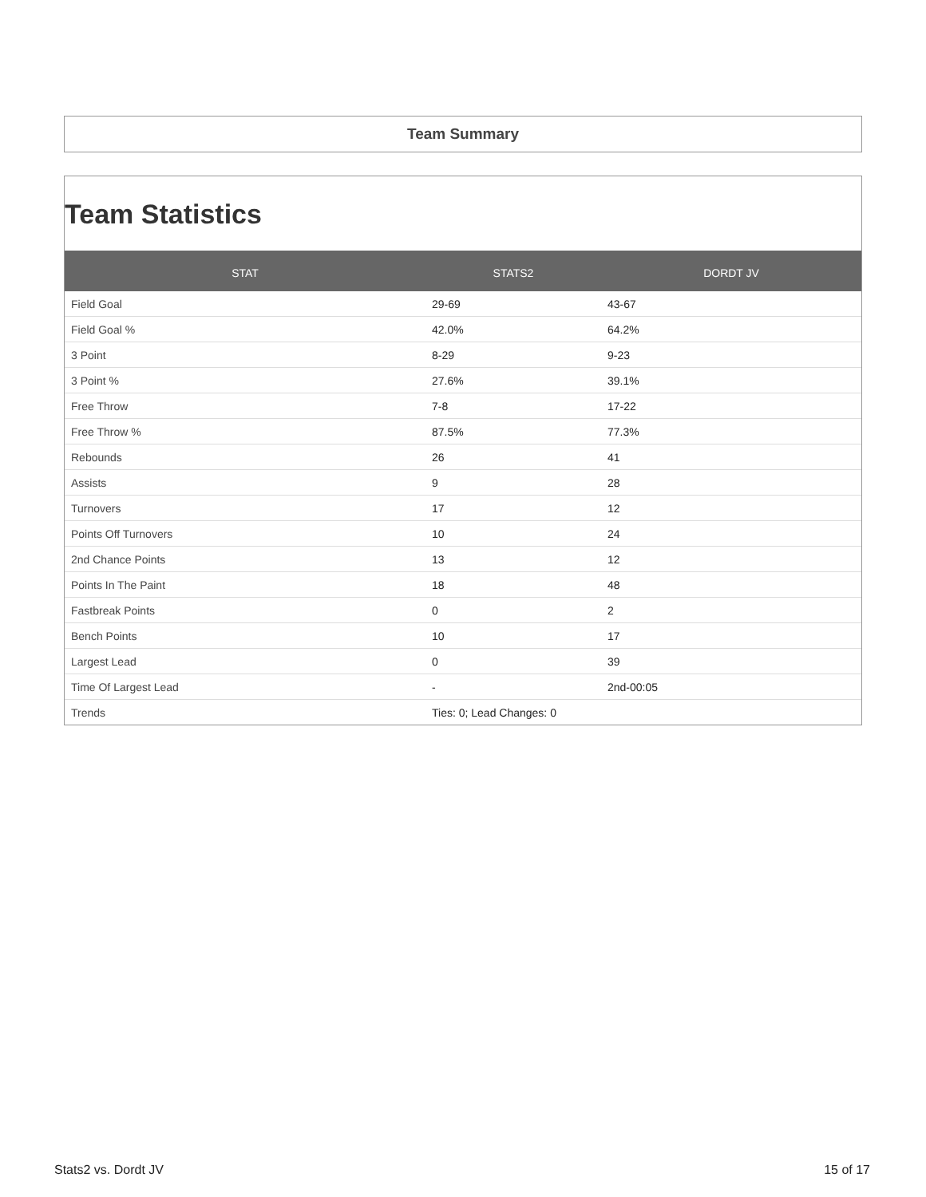Team Summary
Team Statistics
| STAT | STATS2 | DORDT JV |
| --- | --- | --- |
| Field Goal | 29-69 | 43-67 |
| Field Goal % | 42.0% | 64.2% |
| 3 Point | 8-29 | 9-23 |
| 3 Point % | 27.6% | 39.1% |
| Free Throw | 7-8 | 17-22 |
| Free Throw % | 87.5% | 77.3% |
| Rebounds | 26 | 41 |
| Assists | 9 | 28 |
| Turnovers | 17 | 12 |
| Points Off Turnovers | 10 | 24 |
| 2nd Chance Points | 13 | 12 |
| Points In The Paint | 18 | 48 |
| Fastbreak Points | 0 | 2 |
| Bench Points | 10 | 17 |
| Largest Lead | 0 | 39 |
| Time Of Largest Lead | - | 2nd-00:05 |
| Trends | Ties: 0; Lead Changes: 0 | |
Stats2 vs. Dordt JV 15 of 17